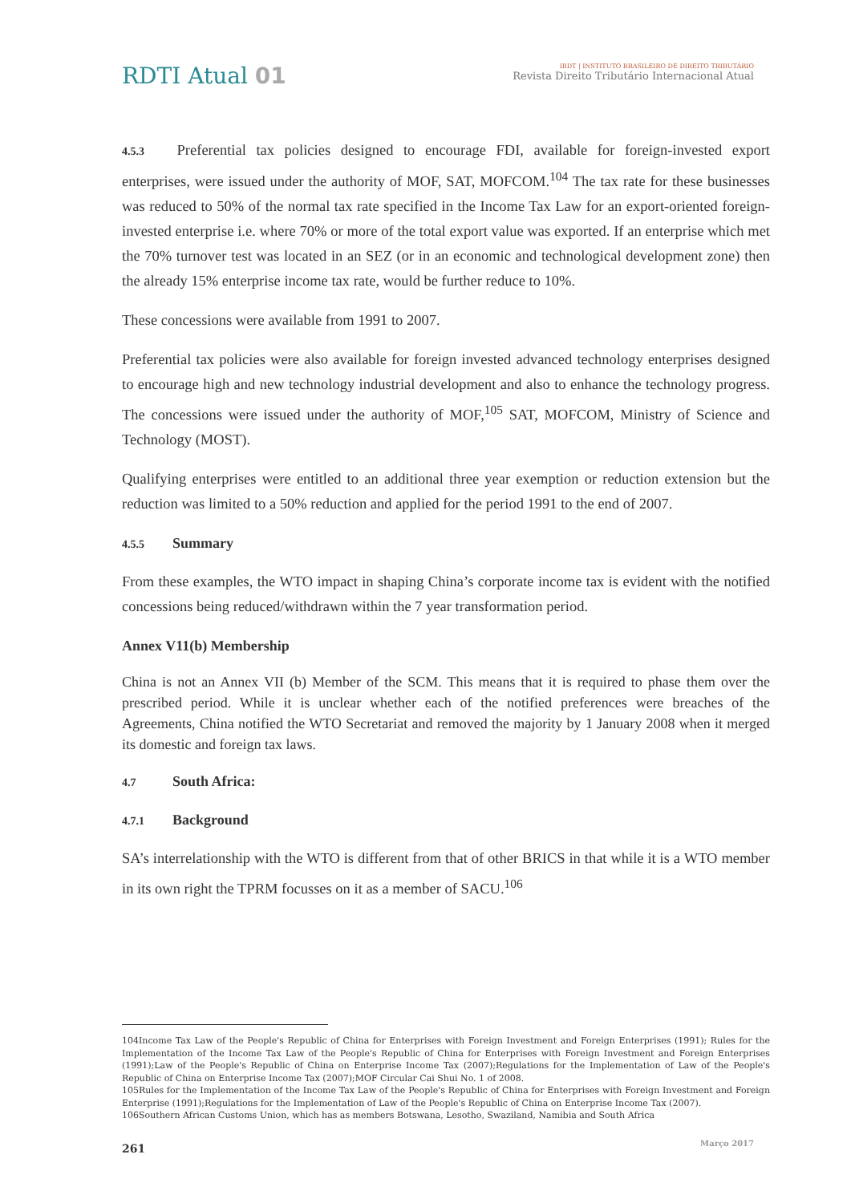RDTI Atual 01
IBDT | INSTITUTO BRASILEIRO DE DIREITO TRIBUTÁRIO
Revista Direito Tributário Internacional Atual
4.5.3 Preferential tax policies designed to encourage FDI, available for foreign-invested export enterprises, were issued under the authority of MOF, SAT, MOFCOM.<sup>104</sup> The tax rate for these businesses was reduced to 50% of the normal tax rate specified in the Income Tax Law for an export-oriented foreign-invested enterprise i.e. where 70% or more of the total export value was exported. If an enterprise which met the 70% turnover test was located in an SEZ (or in an economic and technological development zone) then the already 15% enterprise income tax rate, would be further reduce to 10%.
These concessions were available from 1991 to 2007.
Preferential tax policies were also available for foreign invested advanced technology enterprises designed to encourage high and new technology industrial development and also to enhance the technology progress. The concessions were issued under the authority of MOF,<sup>105</sup> SAT, MOFCOM, Ministry of Science and Technology (MOST).
Qualifying enterprises were entitled to an additional three year exemption or reduction extension but the reduction was limited to a 50% reduction and applied for the period 1991 to the end of 2007.
4.5.5 Summary
From these examples, the WTO impact in shaping China’s corporate income tax is evident with the notified concessions being reduced/withdrawn within the 7 year transformation period.
Annex V11(b) Membership
China is not an Annex VII (b) Member of the SCM. This means that it is required to phase them over the prescribed period. While it is unclear whether each of the notified preferences were breaches of the Agreements, China notified the WTO Secretariat and removed the majority by 1 January 2008 when it merged its domestic and foreign tax laws.
4.7 South Africa:
4.7.1 Background
SA’s interrelationship with the WTO is different from that of other BRICS in that while it is a WTO member in its own right the TPRM focusses on it as a member of SACU.<sup>106</sup>
104Income Tax Law of the People's Republic of China for Enterprises with Foreign Investment and Foreign Enterprises (1991); Rules for the Implementation of the Income Tax Law of the People's Republic of China for Enterprises with Foreign Investment and Foreign Enterprises (1991);Law of the People's Republic of China on Enterprise Income Tax (2007);Regulations for the Implementation of Law of the People's Republic of China on Enterprise Income Tax (2007);MOF Circular Cai Shui No. 1 of 2008.
105Rules for the Implementation of the Income Tax Law of the People's Republic of China for Enterprises with Foreign Investment and Foreign Enterprise (1991);Regulations for the Implementation of Law of the People's Republic of China on Enterprise Income Tax (2007).
106Southern African Customs Union, which has as members Botswana, Lesotho, Swaziland, Namibia and South Africa
261 Março 2017